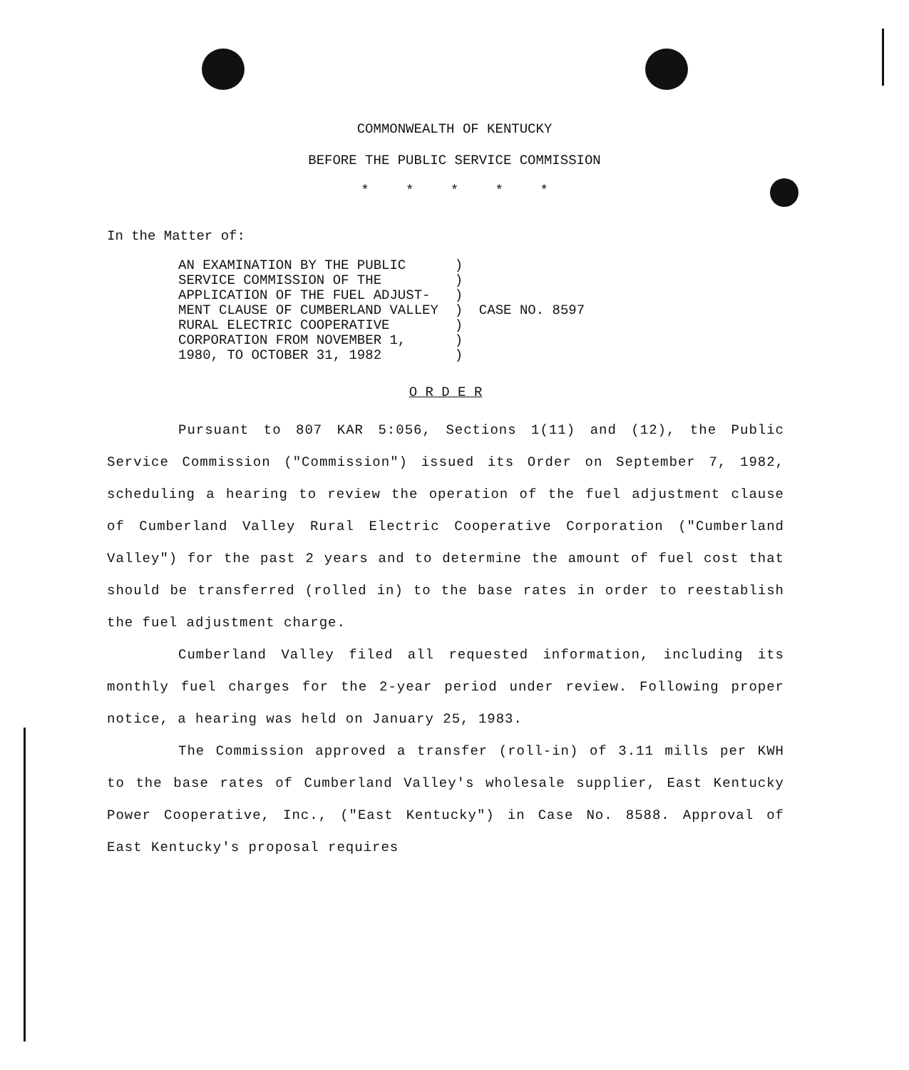COMMONWEALTH OF KENTUCKY
BEFORE THE PUBLIC SERVICE COMMISSION
* * * * *
In the Matter of:
AN EXAMINATION BY THE PUBLIC      )
SERVICE COMMISSION OF THE         )
APPLICATION OF THE FUEL ADJUST-   )
MENT CLAUSE OF CUMBERLAND VALLEY  )  CASE NO. 8597
RURAL ELECTRIC COOPERATIVE        )
CORPORATION FROM NOVEMBER 1,      )
1980, TO OCTOBER 31, 1982         )
O R D E R
Pursuant to 807 KAR 5:056, Sections 1(11) and (12), the Public Service Commission ("Commission") issued its Order on September 7, 1982, scheduling a hearing to review the operation of the fuel adjustment clause of Cumberland Valley Rural Electric Cooperative Corporation ("Cumberland Valley") for the past 2 years and to determine the amount of fuel cost that should be transferred (rolled in) to the base rates in order to reestablish the fuel adjustment charge.
Cumberland Valley filed all requested information, including its monthly fuel charges for the 2-year period under review. Following proper notice, a hearing was held on January 25, 1983.
The Commission approved a transfer (roll-in) of 3.11 mills per KWH to the base rates of Cumberland Valley's wholesale supplier, East Kentucky Power Cooperative, Inc., ("East Kentucky") in Case No. 8588. Approval of East Kentucky's proposal requires